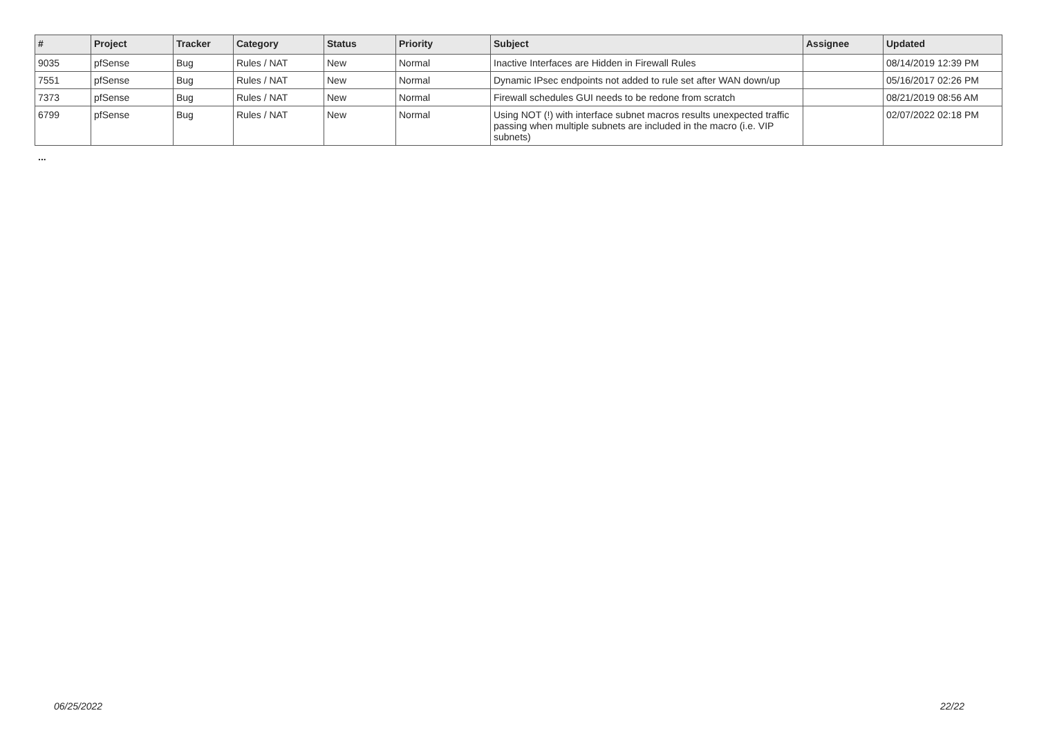| # | Project | Tracker | Category | Status | Priority | Subject | Assignee | Updated |
| --- | --- | --- | --- | --- | --- | --- | --- | --- |
| 9035 | pfSense | Bug | Rules / NAT | New | Normal | Inactive Interfaces are Hidden in Firewall Rules | | 08/14/2019 12:39 PM |
| 7551 | pfSense | Bug | Rules / NAT | New | Normal | Dynamic IPsec endpoints not added to rule set after WAN down/up | | 05/16/2017 02:26 PM |
| 7373 | pfSense | Bug | Rules / NAT | New | Normal | Firewall schedules GUI needs to be redone from scratch | | 08/21/2019 08:56 AM |
| 6799 | pfSense | Bug | Rules / NAT | New | Normal | Using NOT (!) with interface subnet macros results unexpected traffic passing when multiple subnets are included in the macro (i.e. VIP subnets) | | 02/07/2022 02:18 PM |
...
06/25/2022 22/22